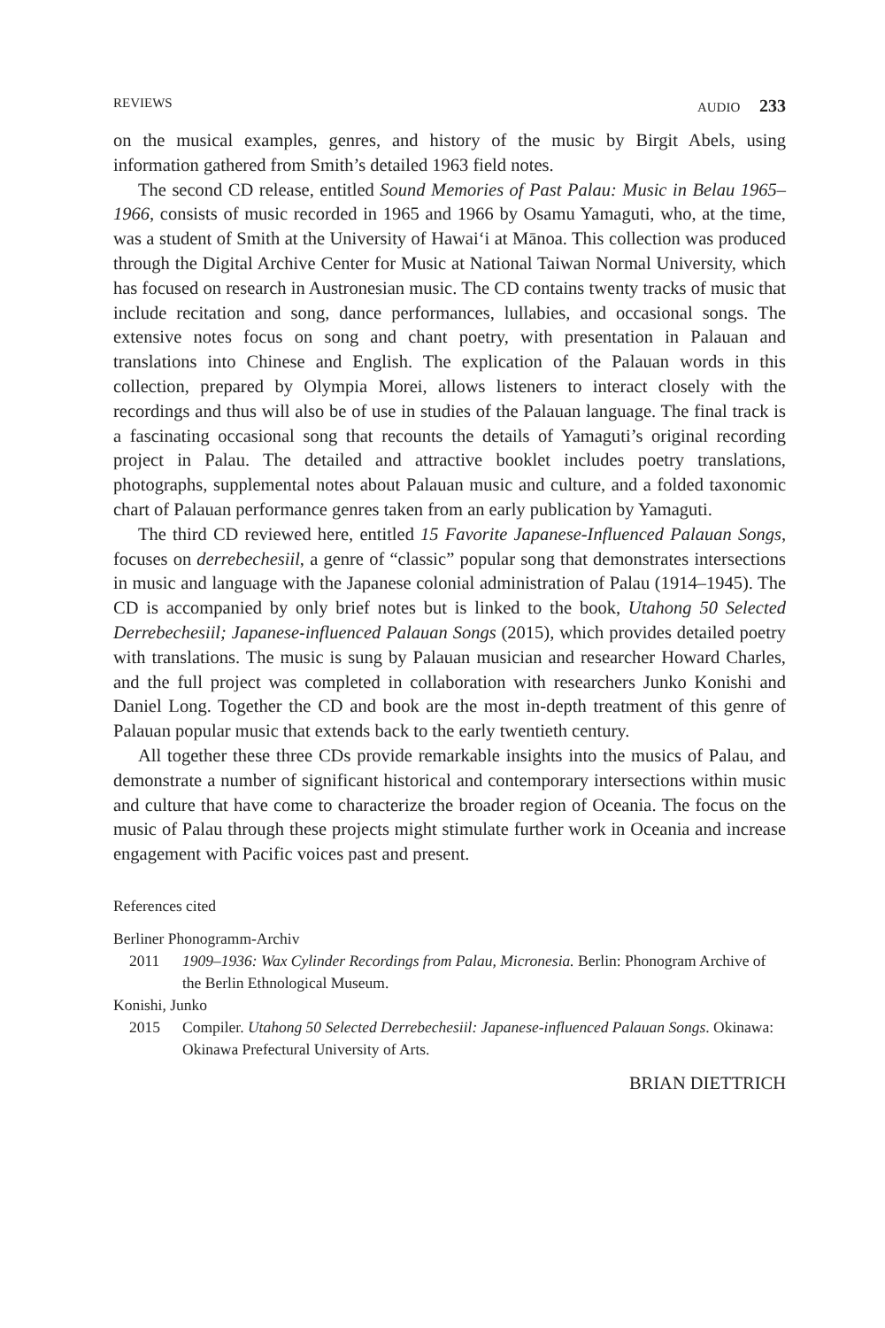REVIEWS AUDIO 233
on the musical examples, genres, and history of the music by Birgit Abels, using information gathered from Smith’s detailed 1963 field notes.
The second CD release, entitled Sound Memories of Past Palau: Music in Belau 1965–1966, consists of music recorded in 1965 and 1966 by Osamu Yamaguti, who, at the time, was a student of Smith at the University of Hawai‘i at Mānoa. This collection was produced through the Digital Archive Center for Music at National Taiwan Normal University, which has focused on research in Austronesian music. The CD contains twenty tracks of music that include recitation and song, dance performances, lullabies, and occasional songs. The extensive notes focus on song and chant poetry, with presentation in Palauan and translations into Chinese and English. The explication of the Palauan words in this collection, prepared by Olympia Morei, allows listeners to interact closely with the recordings and thus will also be of use in studies of the Palauan language. The final track is a fascinating occasional song that recounts the details of Yamaguti’s original recording project in Palau. The detailed and attractive booklet includes poetry translations, photographs, supplemental notes about Palauan music and culture, and a folded taxonomic chart of Palauan performance genres taken from an early publication by Yamaguti.
The third CD reviewed here, entitled 15 Favorite Japanese-Influenced Palauan Songs, focuses on derrebechesiil, a genre of “classic” popular song that demonstrates intersections in music and language with the Japanese colonial administration of Palau (1914–1945). The CD is accompanied by only brief notes but is linked to the book, Utahong 50 Selected Derrebechesiil; Japanese-influenced Palauan Songs (2015), which provides detailed poetry with translations. The music is sung by Palauan musician and researcher Howard Charles, and the full project was completed in collaboration with researchers Junko Konishi and Daniel Long. Together the CD and book are the most in-depth treatment of this genre of Palauan popular music that extends back to the early twentieth century.
All together these three CDs provide remarkable insights into the musics of Palau, and demonstrate a number of significant historical and contemporary intersections within music and culture that have come to characterize the broader region of Oceania. The focus on the music of Palau through these projects might stimulate further work in Oceania and increase engagement with Pacific voices past and present.
References cited
Berliner Phonogramm-Archiv
2011 1909–1936: Wax Cylinder Recordings from Palau, Micronesia. Berlin: Phonogram Archive of the Berlin Ethnological Museum.
Konishi, Junko
2015 Compiler. Utahong 50 Selected Derrebechesiil: Japanese-influenced Palauan Songs. Okinawa: Okinawa Prefectural University of Arts.
BRIAN DIETTRICH